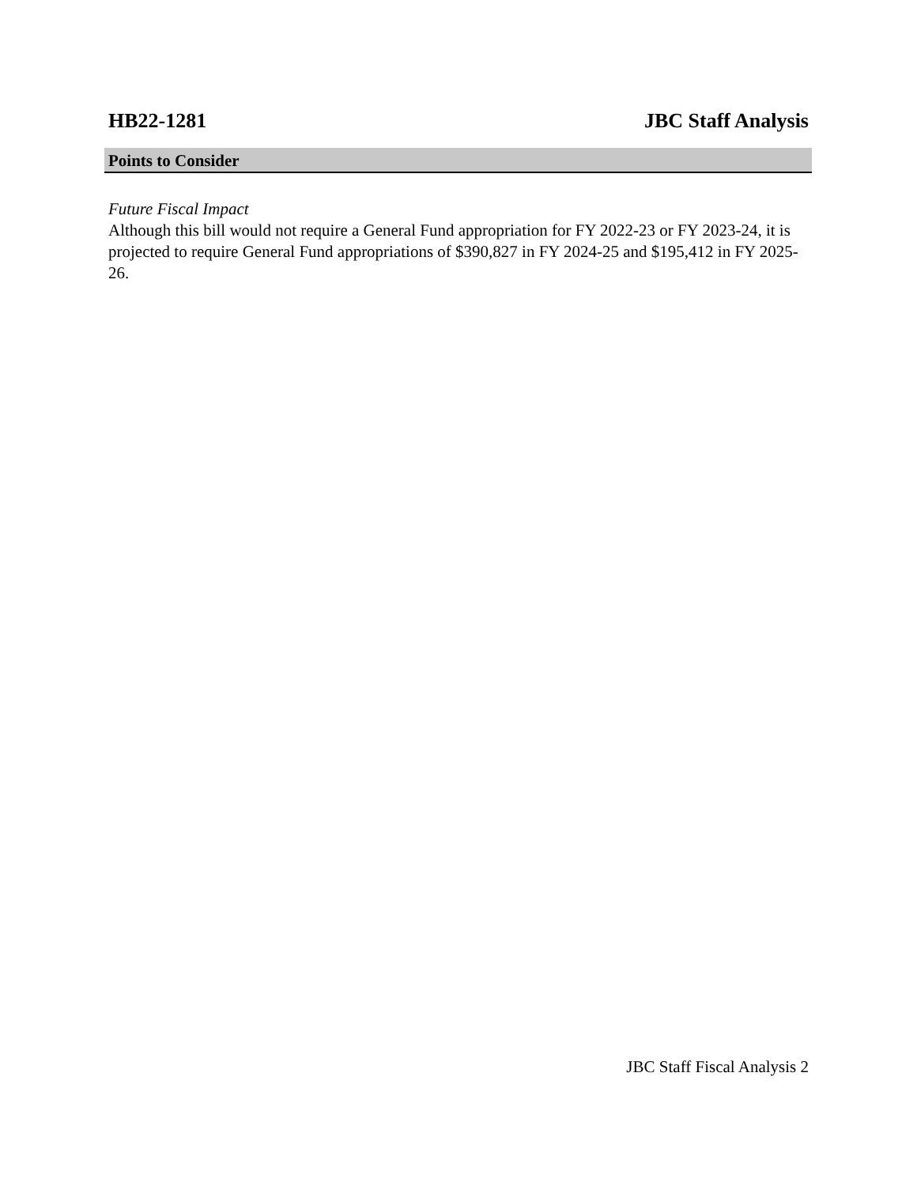HB22-1281 JBC Staff Analysis
Points to Consider
Future Fiscal Impact
Although this bill would not require a General Fund appropriation for FY 2022-23 or FY 2023-24, it is projected to require General Fund appropriations of $390,827 in FY 2024-25 and $195,412 in FY 2025-26.
JBC Staff Fiscal Analysis 2